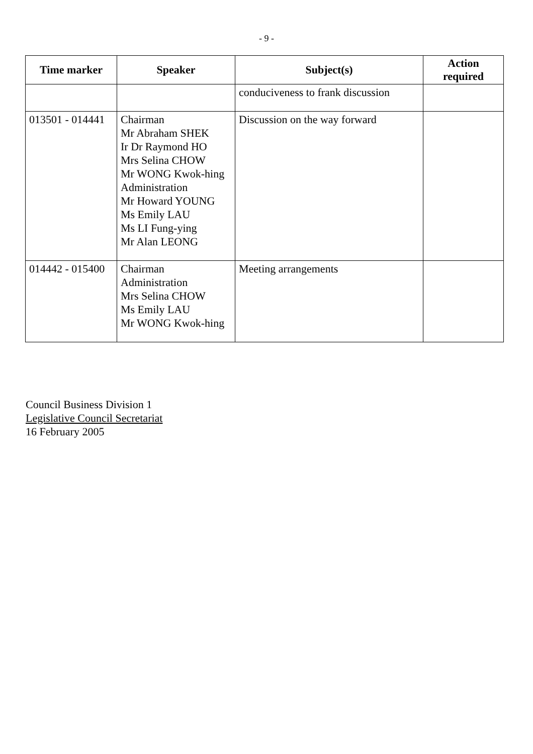- 9 -
| Time marker | Speaker | Subject(s) | Action required |
| --- | --- | --- | --- |
| | | conduciveness to frank discussion | |
| 013501 - 014441 | Chairman Mr Abraham SHEK Ir Dr Raymond HO Mrs Selina CHOW Mr WONG Kwok-hing Administration Mr Howard YOUNG Ms Emily LAU Ms LI Fung-ying Mr Alan LEONG | Discussion on the way forward | |
| 014442 - 015400 | Chairman Administration Mrs Selina CHOW Ms Emily LAU Mr WONG Kwok-hing | Meeting arrangements | |
Council Business Division 1
Legislative Council Secretariat
16 February 2005